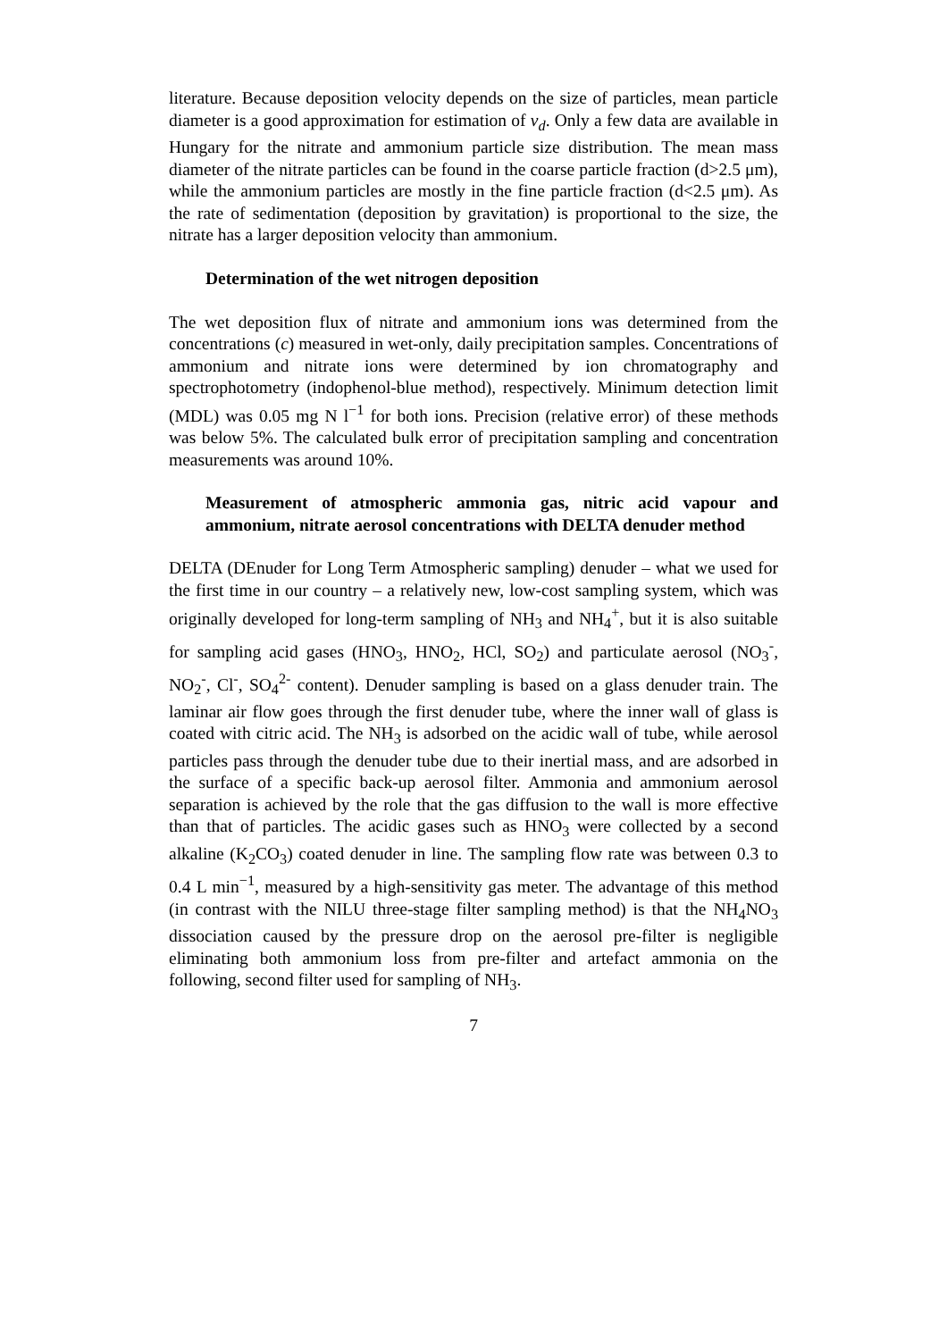literature. Because deposition velocity depends on the size of particles, mean particle diameter is a good approximation for estimation of v<sub>d</sub>. Only a few data are available in Hungary for the nitrate and ammonium particle size distribution. The mean mass diameter of the nitrate particles can be found in the coarse particle fraction (d>2.5 μm), while the ammonium particles are mostly in the fine particle fraction (d<2.5 μm). As the rate of sedimentation (deposition by gravitation) is proportional to the size, the nitrate has a larger deposition velocity than ammonium.
Determination of the wet nitrogen deposition
The wet deposition flux of nitrate and ammonium ions was determined from the concentrations (c) measured in wet-only, daily precipitation samples. Concentrations of ammonium and nitrate ions were determined by ion chromatography and spectrophotometry (indophenol-blue method), respectively. Minimum detection limit (MDL) was 0.05 mg N l<sup>−1</sup> for both ions. Precision (relative error) of these methods was below 5%. The calculated bulk error of precipitation sampling and concentration measurements was around 10%.
Measurement of atmospheric ammonia gas, nitric acid vapour and ammonium, nitrate aerosol concentrations with DELTA denuder method
DELTA (DEnuder for Long Term Atmospheric sampling) denuder – what we used for the first time in our country – a relatively new, low-cost sampling system, which was originally developed for long-term sampling of NH<sub>3</sub> and NH<sub>4</sub><sup>+</sup>, but it is also suitable for sampling acid gases (HNO<sub>3</sub>, HNO<sub>2</sub>, HCl, SO<sub>2</sub>) and particulate aerosol (NO<sub>3</sub><sup>-</sup>, NO<sub>2</sub><sup>-</sup>, Cl<sup>-</sup>, SO<sub>4</sub><sup>2-</sup> content). Denuder sampling is based on a glass denuder train. The laminar air flow goes through the first denuder tube, where the inner wall of glass is coated with citric acid. The NH<sub>3</sub> is adsorbed on the acidic wall of tube, while aerosol particles pass through the denuder tube due to their inertial mass, and are adsorbed in the surface of a specific back-up aerosol filter. Ammonia and ammonium aerosol separation is achieved by the role that the gas diffusion to the wall is more effective than that of particles. The acidic gases such as HNO<sub>3</sub> were collected by a second alkaline (K<sub>2</sub>CO<sub>3</sub>) coated denuder in line. The sampling flow rate was between 0.3 to 0.4 L min<sup>−1</sup>, measured by a high-sensitivity gas meter. The advantage of this method (in contrast with the NILU three-stage filter sampling method) is that the NH<sub>4</sub>NO<sub>3</sub> dissociation caused by the pressure drop on the aerosol pre-filter is negligible eliminating both ammonium loss from pre-filter and artefact ammonia on the following, second filter used for sampling of NH<sub>3</sub>.
7